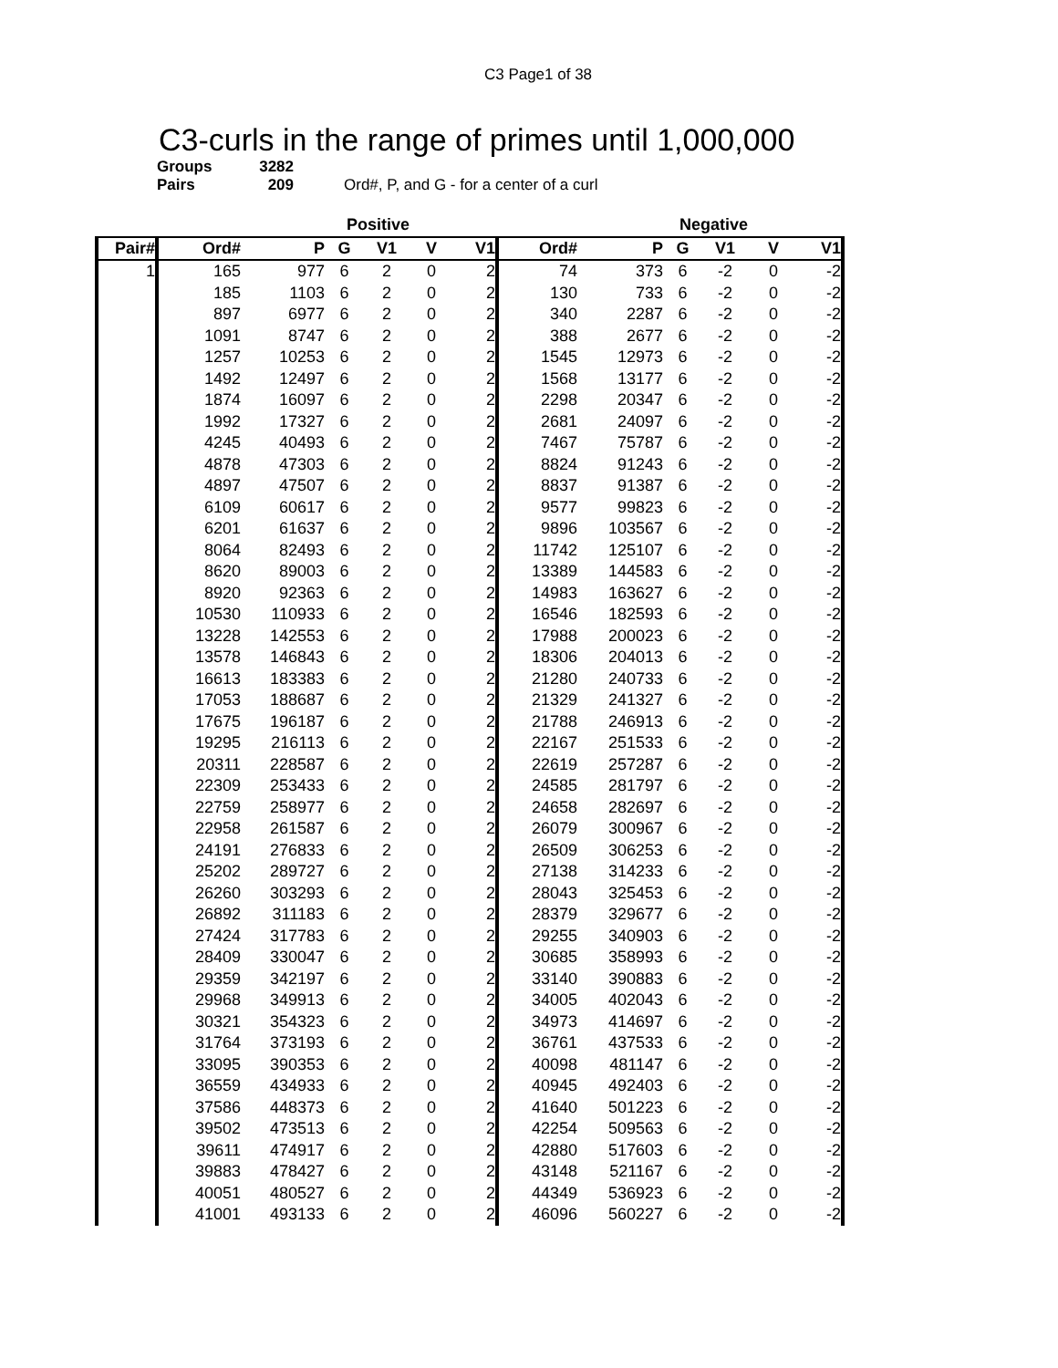C3 Page1 of 38
C3-curls in the range of primes until 1,000,000
Groups 3282
Pairs 209 Ord#, P, and G - for a center of a curl
| | | Positive | | | | | | Negative | | | | |
| --- | --- | --- | --- | --- | --- | --- | --- | --- | --- | --- | --- | --- |
| Pair# | Ord# | P | G | V1 | V | V1 | Ord# | P | G | V1 | V | V1 |
| 1 | 165 | 977 | 6 | 2 | 0 | 2 | 74 | 373 | 6 | -2 | 0 | -2 |
| | 185 | 1103 | 6 | 2 | 0 | 2 | 130 | 733 | 6 | -2 | 0 | -2 |
| | 897 | 6977 | 6 | 2 | 0 | 2 | 340 | 2287 | 6 | -2 | 0 | -2 |
| | 1091 | 8747 | 6 | 2 | 0 | 2 | 388 | 2677 | 6 | -2 | 0 | -2 |
| | 1257 | 10253 | 6 | 2 | 0 | 2 | 1545 | 12973 | 6 | -2 | 0 | -2 |
| | 1492 | 12497 | 6 | 2 | 0 | 2 | 1568 | 13177 | 6 | -2 | 0 | -2 |
| | 1874 | 16097 | 6 | 2 | 0 | 2 | 2298 | 20347 | 6 | -2 | 0 | -2 |
| | 1992 | 17327 | 6 | 2 | 0 | 2 | 2681 | 24097 | 6 | -2 | 0 | -2 |
| | 4245 | 40493 | 6 | 2 | 0 | 2 | 7467 | 75787 | 6 | -2 | 0 | -2 |
| | 4878 | 47303 | 6 | 2 | 0 | 2 | 8824 | 91243 | 6 | -2 | 0 | -2 |
| | 4897 | 47507 | 6 | 2 | 0 | 2 | 8837 | 91387 | 6 | -2 | 0 | -2 |
| | 6109 | 60617 | 6 | 2 | 0 | 2 | 9577 | 99823 | 6 | -2 | 0 | -2 |
| | 6201 | 61637 | 6 | 2 | 0 | 2 | 9896 | 103567 | 6 | -2 | 0 | -2 |
| | 8064 | 82493 | 6 | 2 | 0 | 2 | 11742 | 125107 | 6 | -2 | 0 | -2 |
| | 8620 | 89003 | 6 | 2 | 0 | 2 | 13389 | 144583 | 6 | -2 | 0 | -2 |
| | 8920 | 92363 | 6 | 2 | 0 | 2 | 14983 | 163627 | 6 | -2 | 0 | -2 |
| | 10530 | 110933 | 6 | 2 | 0 | 2 | 16546 | 182593 | 6 | -2 | 0 | -2 |
| | 13228 | 142553 | 6 | 2 | 0 | 2 | 17988 | 200023 | 6 | -2 | 0 | -2 |
| | 13578 | 146843 | 6 | 2 | 0 | 2 | 18306 | 204013 | 6 | -2 | 0 | -2 |
| | 16613 | 183383 | 6 | 2 | 0 | 2 | 21280 | 240733 | 6 | -2 | 0 | -2 |
| | 17053 | 188687 | 6 | 2 | 0 | 2 | 21329 | 241327 | 6 | -2 | 0 | -2 |
| | 17675 | 196187 | 6 | 2 | 0 | 2 | 21788 | 246913 | 6 | -2 | 0 | -2 |
| | 19295 | 216113 | 6 | 2 | 0 | 2 | 22167 | 251533 | 6 | -2 | 0 | -2 |
| | 20311 | 228587 | 6 | 2 | 0 | 2 | 22619 | 257287 | 6 | -2 | 0 | -2 |
| | 22309 | 253433 | 6 | 2 | 0 | 2 | 24585 | 281797 | 6 | -2 | 0 | -2 |
| | 22759 | 258977 | 6 | 2 | 0 | 2 | 24658 | 282697 | 6 | -2 | 0 | -2 |
| | 22958 | 261587 | 6 | 2 | 0 | 2 | 26079 | 300967 | 6 | -2 | 0 | -2 |
| | 24191 | 276833 | 6 | 2 | 0 | 2 | 26509 | 306253 | 6 | -2 | 0 | -2 |
| | 25202 | 289727 | 6 | 2 | 0 | 2 | 27138 | 314233 | 6 | -2 | 0 | -2 |
| | 26260 | 303293 | 6 | 2 | 0 | 2 | 28043 | 325453 | 6 | -2 | 0 | -2 |
| | 26892 | 311183 | 6 | 2 | 0 | 2 | 28379 | 329677 | 6 | -2 | 0 | -2 |
| | 27424 | 317783 | 6 | 2 | 0 | 2 | 29255 | 340903 | 6 | -2 | 0 | -2 |
| | 28409 | 330047 | 6 | 2 | 0 | 2 | 30685 | 358993 | 6 | -2 | 0 | -2 |
| | 29359 | 342197 | 6 | 2 | 0 | 2 | 33140 | 390883 | 6 | -2 | 0 | -2 |
| | 29968 | 349913 | 6 | 2 | 0 | 2 | 34005 | 402043 | 6 | -2 | 0 | -2 |
| | 30321 | 354323 | 6 | 2 | 0 | 2 | 34973 | 414697 | 6 | -2 | 0 | -2 |
| | 31764 | 373193 | 6 | 2 | 0 | 2 | 36761 | 437533 | 6 | -2 | 0 | -2 |
| | 33095 | 390353 | 6 | 2 | 0 | 2 | 40098 | 481147 | 6 | -2 | 0 | -2 |
| | 36559 | 434933 | 6 | 2 | 0 | 2 | 40945 | 492403 | 6 | -2 | 0 | -2 |
| | 37586 | 448373 | 6 | 2 | 0 | 2 | 41640 | 501223 | 6 | -2 | 0 | -2 |
| | 39502 | 473513 | 6 | 2 | 0 | 2 | 42254 | 509563 | 6 | -2 | 0 | -2 |
| | 39611 | 474917 | 6 | 2 | 0 | 2 | 42880 | 517603 | 6 | -2 | 0 | -2 |
| | 39883 | 478427 | 6 | 2 | 0 | 2 | 43148 | 521167 | 6 | -2 | 0 | -2 |
| | 40051 | 480527 | 6 | 2 | 0 | 2 | 44349 | 536923 | 6 | -2 | 0 | -2 |
| | 41001 | 493133 | 6 | 2 | 0 | 2 | 46096 | 560227 | 6 | -2 | 0 | -2 |